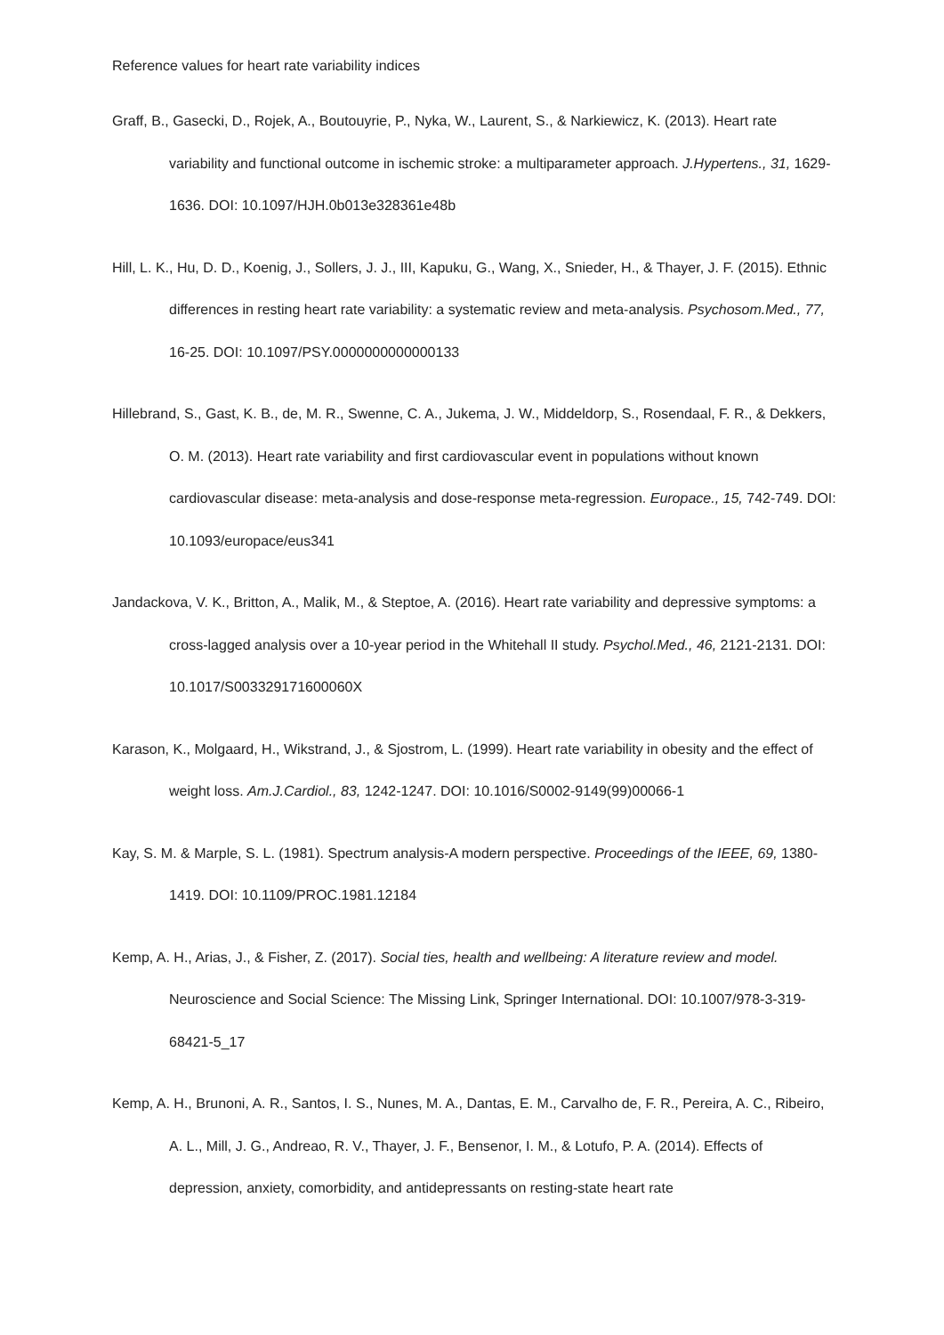Reference values for heart rate variability indices
Graff, B., Gasecki, D., Rojek, A., Boutouyrie, P., Nyka, W., Laurent, S., & Narkiewicz, K. (2013). Heart rate variability and functional outcome in ischemic stroke: a multiparameter approach. J.Hypertens., 31, 1629-1636. DOI: 10.1097/HJH.0b013e328361e48b
Hill, L. K., Hu, D. D., Koenig, J., Sollers, J. J., III, Kapuku, G., Wang, X., Snieder, H., & Thayer, J. F. (2015). Ethnic differences in resting heart rate variability: a systematic review and meta-analysis. Psychosom.Med., 77, 16-25. DOI: 10.1097/PSY.0000000000000133
Hillebrand, S., Gast, K. B., de, M. R., Swenne, C. A., Jukema, J. W., Middeldorp, S., Rosendaal, F. R., & Dekkers, O. M. (2013). Heart rate variability and first cardiovascular event in populations without known cardiovascular disease: meta-analysis and dose-response meta-regression. Europace., 15, 742-749. DOI: 10.1093/europace/eus341
Jandackova, V. K., Britton, A., Malik, M., & Steptoe, A. (2016). Heart rate variability and depressive symptoms: a cross-lagged analysis over a 10-year period in the Whitehall II study. Psychol.Med., 46, 2121-2131. DOI: 10.1017/S003329171600060X
Karason, K., Molgaard, H., Wikstrand, J., & Sjostrom, L. (1999). Heart rate variability in obesity and the effect of weight loss. Am.J.Cardiol., 83, 1242-1247. DOI: 10.1016/S0002-9149(99)00066-1
Kay, S. M. & Marple, S. L. (1981). Spectrum analysis-A modern perspective. Proceedings of the IEEE, 69, 1380-1419. DOI: 10.1109/PROC.1981.12184
Kemp, A. H., Arias, J., & Fisher, Z. (2017). Social ties, health and wellbeing: A literature review and model. Neuroscience and Social Science: The Missing Link, Springer International. DOI: 10.1007/978-3-319-68421-5_17
Kemp, A. H., Brunoni, A. R., Santos, I. S., Nunes, M. A., Dantas, E. M., Carvalho de, F. R., Pereira, A. C., Ribeiro, A. L., Mill, J. G., Andreao, R. V., Thayer, J. F., Bensenor, I. M., & Lotufo, P. A. (2014). Effects of depression, anxiety, comorbidity, and antidepressants on resting-state heart rate